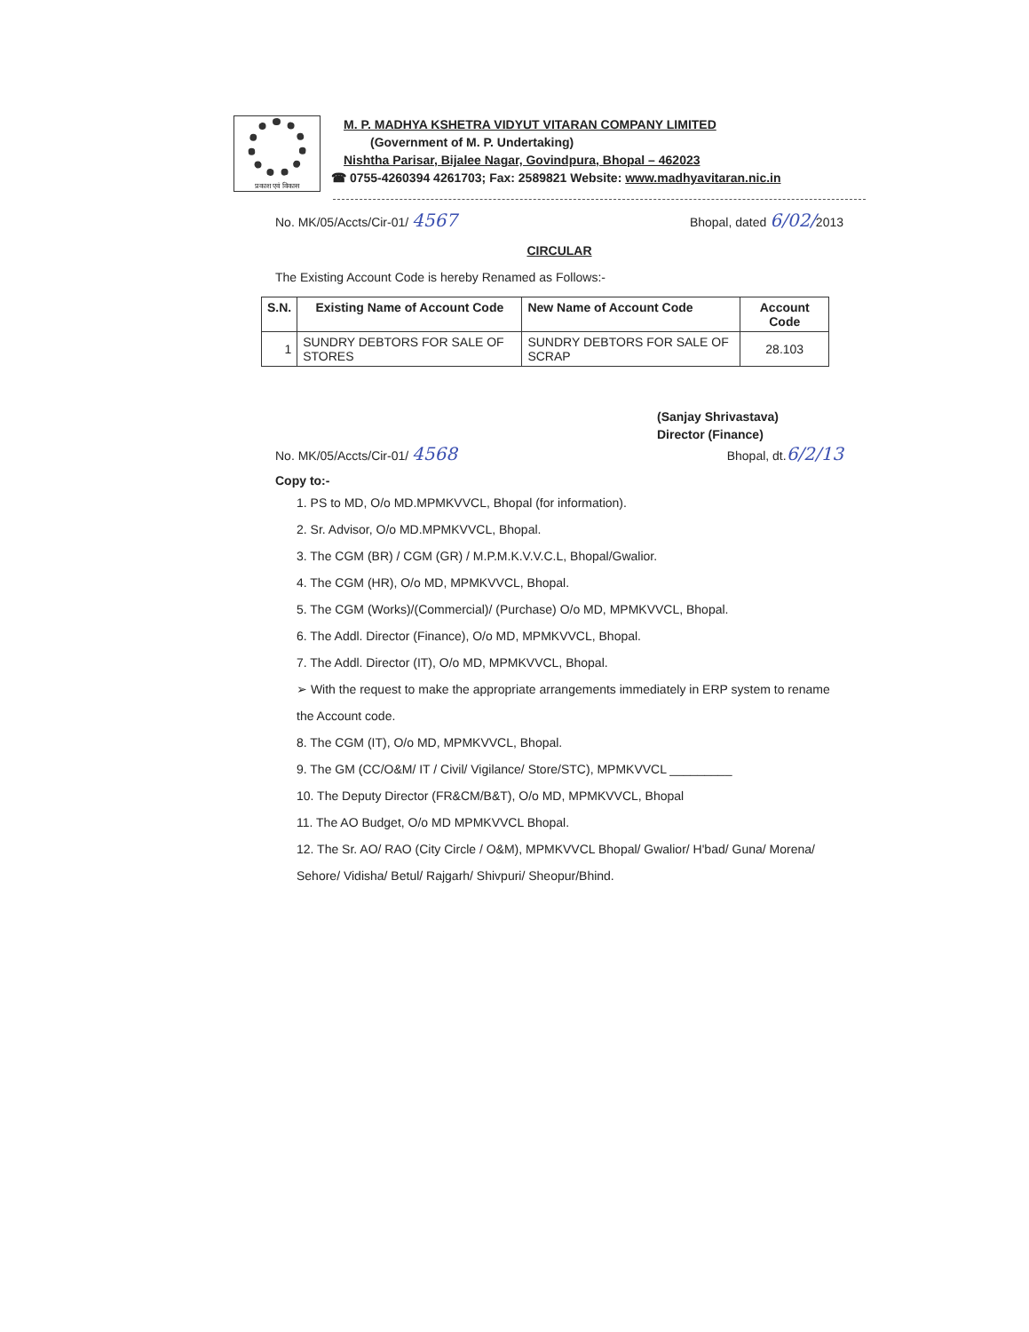प्रकाश एवं विकास
M. P. MADHYA KSHETRA VIDYUT VITARAN COMPANY LIMITED
(Government of M. P. Undertaking)
Nishtha Parisar, Bijalee Nagar, Govindpura, Bhopal – 462023
☎ 0755-4260394 4261703; Fax: 2589821 Website: www.madhyavitaran.nic.in
No. MK/05/Accts/Cir-01/ 4567 Bhopal, dated 6/02/2013
CIRCULAR
The Existing Account Code is hereby Renamed as Follows:-
| S.N. | Existing Name of Account Code | New Name of Account Code | Account Code |
| --- | --- | --- | --- |
| 1 | SUNDRY DEBTORS FOR SALE OF STORES | SUNDRY DEBTORS FOR SALE OF SCRAP | 28.103 |
(Sanjay Shrivastava)
Director (Finance)
No. MK/05/Accts/Cir-01/ 4568 Bhopal, dt.6/2/13
Copy to:-
1. PS to MD, O/o MD.MPMKVVCL, Bhopal (for information).
2. Sr. Advisor, O/o MD.MPMKVVCL, Bhopal.
3. The CGM (BR) / CGM (GR) / M.P.M.K.V.V.C.L, Bhopal/Gwalior.
4. The CGM (HR), O/o MD, MPMKVVCL, Bhopal.
5. The CGM (Works)/(Commercial)/ (Purchase) O/o MD, MPMKVVCL, Bhopal.
6. The Addl. Director (Finance), O/o MD, MPMKVVCL, Bhopal.
7. The Addl. Director (IT), O/o MD, MPMKVVCL, Bhopal.
➢ With the request to make the appropriate arrangements immediately in ERP system to rename the Account code.
8. The CGM (IT), O/o MD, MPMKVVCL, Bhopal.
9. The GM (CC/O&M/ IT / Civil/ Vigilance/ Store/STC), MPMKVVCL _________
10. The Deputy Director (FR&CM/B&T), O/o MD, MPMKVVCL, Bhopal
11. The AO Budget, O/o MD MPMKVVCL Bhopal.
12. The Sr. AO/ RAO (City Circle / O&M), MPMKVVCL Bhopal/ Gwalior/ H'bad/ Guna/ Morena/ Sehore/ Vidisha/ Betul/ Rajgarh/ Shivpuri/ Sheopur/Bhind.